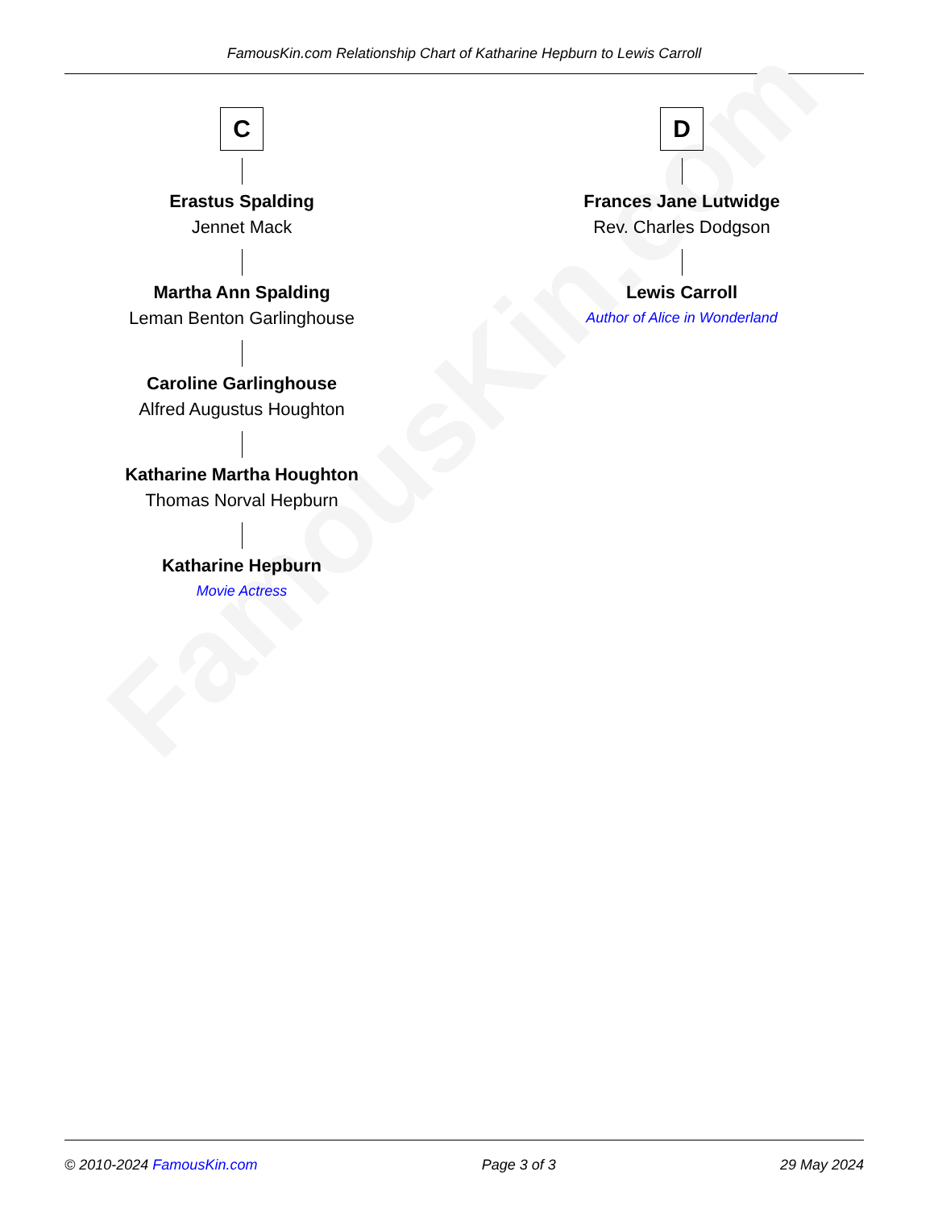FamousKin.com Relationship Chart of Katharine Hepburn to Lewis Carroll
FamousKin.com
C
Erastus Spalding
Jennet Mack
Martha Ann Spalding
Leman Benton Garlinghouse
Caroline Garlinghouse
Alfred Augustus Houghton
Katharine Martha Houghton
Thomas Norval Hepburn
Katharine Hepburn
Movie Actress
D
Frances Jane Lutwidge
Rev. Charles Dodgson
Lewis Carroll
Author of Alice in Wonderland
© 2010-2024 FamousKin.com Page 3 of 3 29 May 2024